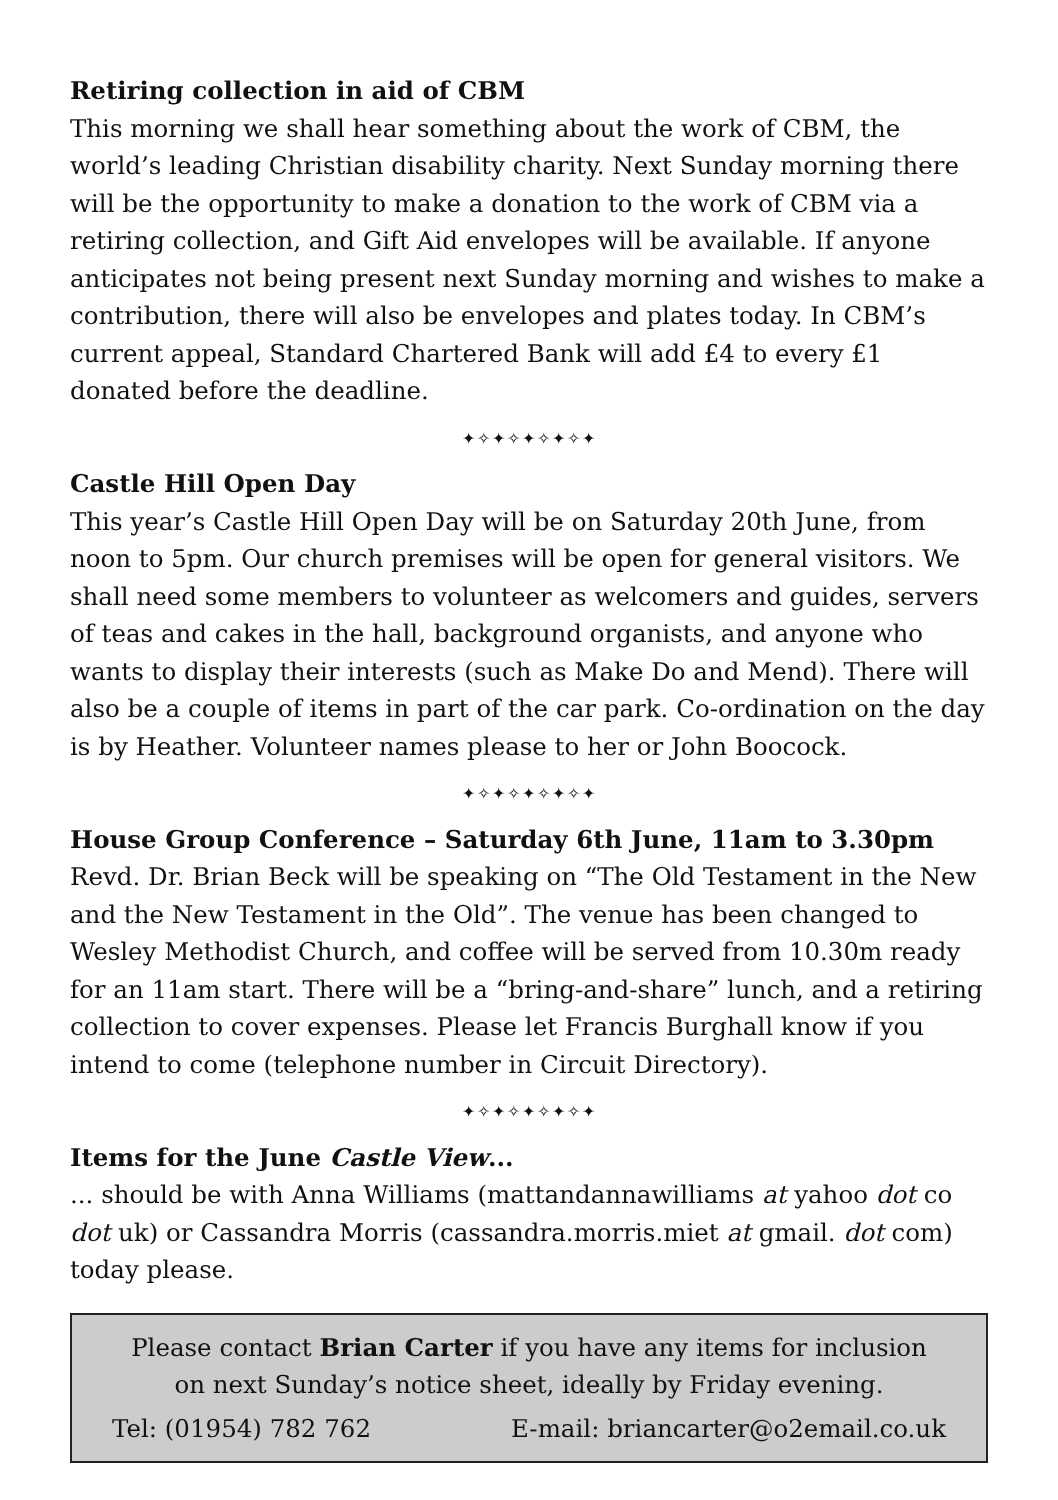Retiring collection in aid of CBM
This morning we shall hear something about the work of CBM, the world’s leading Christian disability charity. Next Sunday morning there will be the opportunity to make a donation to the work of CBM via a retiring collection, and Gift Aid envelopes will be available. If anyone anticipates not being present next Sunday morning and wishes to make a contribution, there will also be envelopes and plates today. In CBM’s current appeal, Standard Chartered Bank will add £4 to every £1 donated before the deadline.
✦✧✦✧✦✧✦✧✦
Castle Hill Open Day
This year’s Castle Hill Open Day will be on Saturday 20th June, from noon to 5pm. Our church premises will be open for general visitors. We shall need some members to volunteer as welcomers and guides, servers of teas and cakes in the hall, background organists, and anyone who wants to display their interests (such as Make Do and Mend). There will also be a couple of items in part of the car park. Co-ordination on the day is by Heather. Volunteer names please to her or John Boocock.
✦✧✦✧✦✧✦✧✦
House Group Conference – Saturday 6th June, 11am to 3.30pm
Revd. Dr. Brian Beck will be speaking on “The Old Testament in the New and the New Testament in the Old”. The venue has been changed to Wesley Methodist Church, and coffee will be served from 10.30m ready for an 11am start. There will be a “bring-and-share” lunch, and a retiring collection to cover expenses. Please let Francis Burghall know if you intend to come (telephone number in Circuit Directory).
✦✧✦✧✦✧✦✧✦
Items for the June Castle View...
... should be with Anna Williams (mattandannawilliams at yahoo dot co dot uk) or Cassandra Morris (cassandra.morris.miet at gmail. dot com) today please.
Please contact Brian Carter if you have any items for inclusion on next Sunday’s notice sheet, ideally by Friday evening.
Tel: (01954) 782 762 E-mail: briancarter@o2email.co.uk